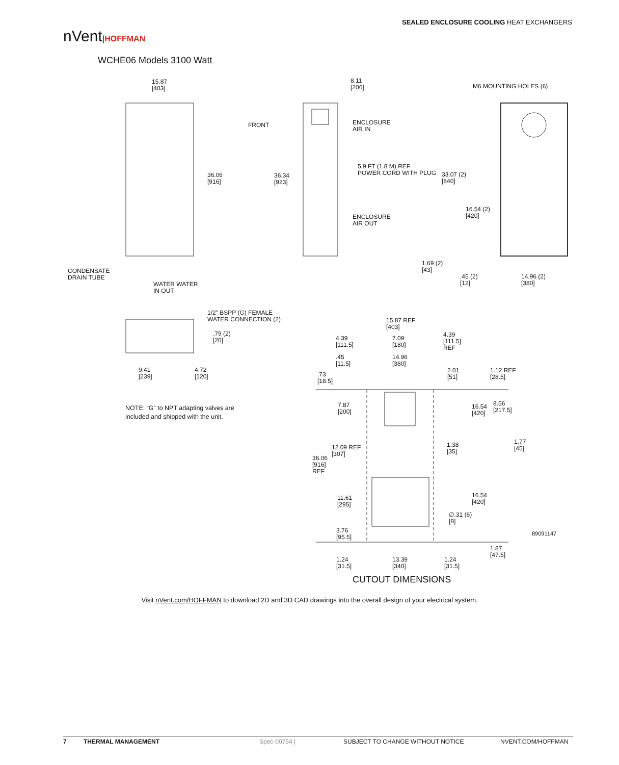nVent|HOFFMAN
SEALED ENCLOSURE COOLING HEAT EXCHANGERS
WCHE06 Models 3100 Watt
15.87
[403]
36.06
[916]
36.34
[923]
8.11
[206]
FRONT
ENCLOSURE
AIR IN
5.9 FT (1.8 M) REF
POWER CORD WITH PLUG
ENCLOSURE
AIR OUT
M6 MOUNTING HOLES (6)
33.07 (2)
[840]
16.54 (2)
[420]
1.69 (2)
[43]
.45 (2)
[12]
14.96 (2)
[380]
CONDENSATE
DRAIN TUBE
WATER WATER
IN OUT
1/2" BSPP (G) FEMALE
WATER CONNECTION (2)
.79 (2)
[20]
9.41
[239]
4.72
[120]
NOTE: “G” to NPT adapting valves are
included and shipped with the unit.
15.87 REF
[403]
4.39
[111.5]
7.09
[180]
4.39
[111.5]
REF
.45
[11.5]
14.96
[380]
.73
[18.5]
2.01
[51]
1.12 REF
[28.5]
7.87
[200]
16.54
[420]
8.56
[217.5]
1.77
[45]
12.09 REF
[307]
1.38
[35]
36.06
[916]
REF
11.61
[295]
16.54
[420]
∅.31 (6)
[8]
3.76
[95.5]
89091147
1.87
[47.5]
1.24
[31.5]
13.39
[340]
1.24
[31.5]
CUTOUT DIMENSIONS
Visit nVent.com/HOFFMAN to download 2D and 3D CAD drawings into the overall design of your electrical system.
7 THERMAL MANAGEMENT Spec-00754 | SUBJECT TO CHANGE WITHOUT NOTICE NVENT.COM/HOFFMAN